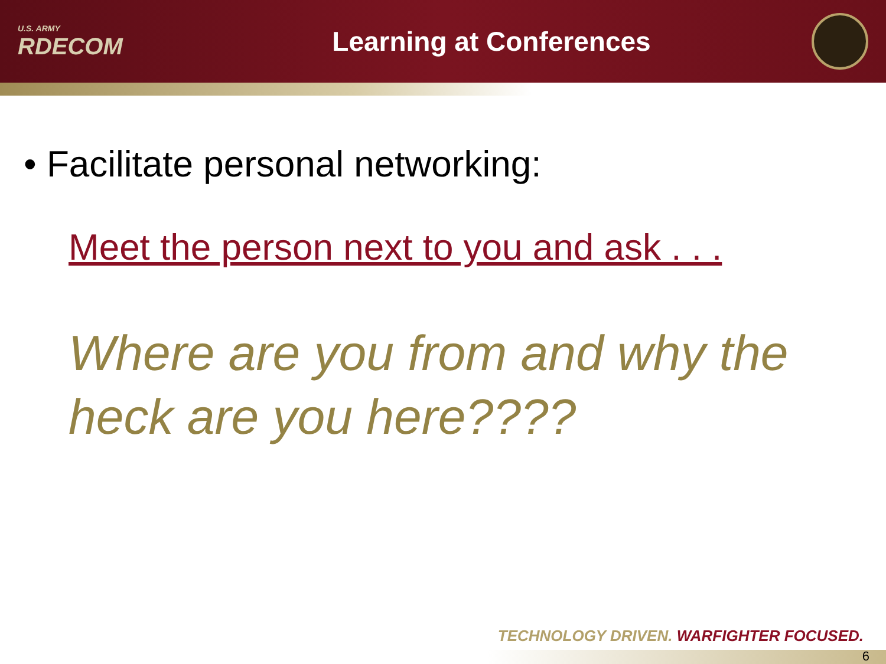U.S. ARMY
RDECOM
Learning at Conferences
• Facilitate personal networking:
Meet the person next to you and ask . . .
Where are you from and why the heck are you here????
TECHNOLOGY DRIVEN. WARFIGHTER FOCUSED.
6